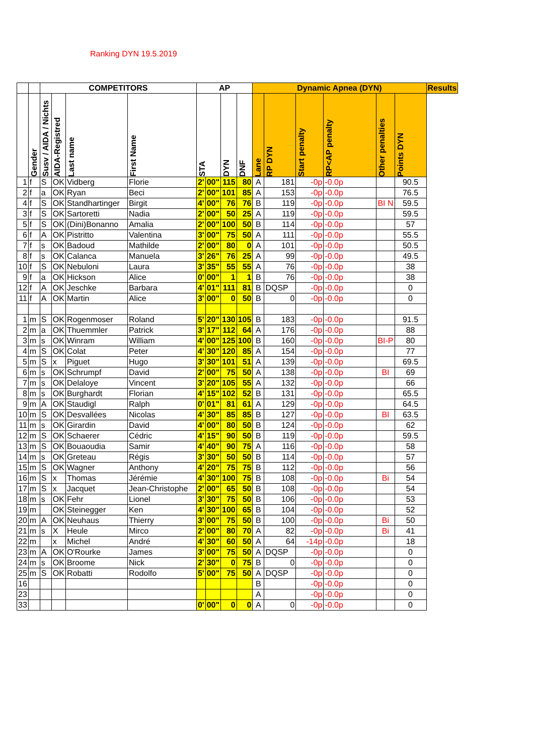Ranking DYN 19.5.2019
| | | COMPETITORS | | | | AP | | | | Dynamic Apnea (DYN) | | | | | | Results |
| --- | --- | --- | --- | --- | --- | --- | --- | --- | --- | --- | --- | --- | --- | --- | --- | --- |
| | Gender | Susv / AIDA / Nichts | AIDA-Registred | Last name | First Name | STA | | DYN | DNF | Lane | RP DYN | Start penalty | RP<AP penalty | Other penalties | Points DYN | |
| 1 | f | S | OK | Vidberg | Florie | 2' | 00" | 115 | 80 | A | 181 | -0p | -0.0p | | 90.5 | |
| 2 | f | a | OK | Ryan | Beci | 2' | 00" | 101 | 85 | A | 153 | -0p | -0.0p | | 76.5 | |
| 4 | f | S | OK | Standhartinger | Birgit | 4' | 00" | 76 | 76 | B | 119 | -0p | -0.0p | BI N | 59.5 | |
| 3 | f | S | OK | Sartoretti | Nadia | 2' | 00" | 50 | 25 | A | 119 | -0p | -0.0p | | 59.5 | |
| 5 | f | S | OK | (Dini)Bonanno | Amalia | 2' | 00" | 100 | 50 | B | 114 | -0p | -0.0p | | 57 | |
| 6 | f | A | OK | Pistritto | Valentina | 3' | 00" | 75 | 50 | A | 111 | -0p | -0.0p | | 55.5 | |
| 7 | f | s | OK | Badoud | Mathilde | 2' | 00" | 80 | 0 | A | 101 | -0p | -0.0p | | 50.5 | |
| 8 | f | s | OK | Calanca | Manuela | 3' | 26" | 76 | 25 | A | 99 | -0p | -0.0p | | 49.5 | |
| 10 | f | S | OK | Nebuloni | Laura | 3' | 35" | 55 | 55 | A | 76 | -0p | -0.0p | | 38 | |
| 9 | f | a | OK | Hickson | Alice | 0' | 00" | 1 | 1 | B | 76 | -0p | -0.0p | | 38 | |
| 12 | f | A | OK | Jeschke | Barbara | 4' | 01" | 111 | 81 | B | DQSP | -0p | -0.0p | | 0 | |
| 11 | f | A | OK | Martin | Alice | 3' | 00" | 0 | 50 | B | 0 | -0p | -0.0p | | 0 | |
| 1 | m | S | OK | Rogenmoser | Roland | 5' | 20" | 130 | 105 | B | 183 | -0p | -0.0p | | 91.5 | |
| 2 | m | a | OK | Thuemmler | Patrick | 3' | 17" | 112 | 64 | A | 176 | -0p | -0.0p | | 88 | |
| 3 | m | s | OK | Winram | William | 4' | 00" | 125 | 100 | B | 160 | -0p | -0.0p | BI-P | 80 | |
| 4 | m | S | OK | Colat | Peter | 4' | 30" | 120 | 85 | A | 154 | -0p | -0.0p | | 77 | |
| 5 | m | S | x | Piguet | Hugo | 3' | 30" | 101 | 51 | A | 139 | -0p | -0.0p | | 69.5 | |
| 6 | m | s | OK | Schrumpf | David | 2' | 00" | 75 | 50 | A | 138 | -0p | -0.0p | BI | 69 | |
| 7 | m | s | OK | Delaloye | Vincent | 3' | 20" | 105 | 55 | A | 132 | -0p | -0.0p | | 66 | |
| 8 | m | s | OK | Burghardt | Florian | 4' | 15" | 102 | 52 | B | 131 | -0p | -0.0p | | 65.5 | |
| 9 | m | A | OK | Staudigl | Ralph | 0' | 01" | 81 | 61 | A | 129 | -0p | -0.0p | | 64.5 | |
| 10 | m | S | OK | Desvallées | Nicolas | 4' | 30" | 85 | 85 | B | 127 | -0p | -0.0p | BI | 63.5 | |
| 11 | m | s | OK | Girardin | David | 4' | 00" | 80 | 50 | B | 124 | -0p | -0.0p | | 62 | |
| 12 | m | S | OK | Schaerer | Cédric | 4' | 15" | 90 | 50 | B | 119 | -0p | -0.0p | | 59.5 | |
| 13 | m | S | OK | Bouaoudia | Samir | 4' | 40" | 90 | 75 | A | 116 | -0p | -0.0p | | 58 | |
| 14 | m | s | OK | Greteau | Régis | 3' | 30" | 50 | 50 | B | 114 | -0p | -0.0p | | 57 | |
| 15 | m | S | OK | Wagner | Anthony | 4' | 20" | 75 | 75 | B | 112 | -0p | -0.0p | | 56 | |
| 16 | m | S | x | Thomas | Jérémie | 4' | 30" | 100 | 75 | B | 108 | -0p | -0.0p | Bi | 54 | |
| 17 | m | S | x | Jacquet | Jean-Christophe | 2' | 00" | 65 | 50 | B | 108 | -0p | -0.0p | | 54 | |
| 18 | m | s | OK | Fehr | Lionel | 3' | 30" | 75 | 50 | B | 106 | -0p | -0.0p | | 53 | |
| 19 | m | | OK | Steinegger | Ken | 4' | 30" | 100 | 65 | B | 104 | -0p | -0.0p | | 52 | |
| 20 | m | A | OK | Neuhaus | Thierry | 3' | 00" | 75 | 50 | B | 100 | -0p | -0.0p | Bi | 50 | |
| 21 | m | s | X | Heule | Mirco | 2' | 00" | 80 | 70 | A | 82 | -0p | -0.0p | Bi | 41 | |
| 22 | m | | x | Michel | André | 4' | 30" | 60 | 50 | A | 64 | -14p | -0.0p | | 18 | |
| 23 | m | A | OK | O'Rourke | James | 3' | 00" | 75 | 50 | A | DQSP | -0p | -0.0p | | 0 | |
| 24 | m | s | OK | Broome | Nick | 2' | 30" | 0 | 75 | B | 0 | -0p | -0.0p | | 0 | |
| 25 | m | S | OK | Robatti | Rodolfo | 5' | 00" | 75 | 50 | A | DQSP | -0p | -0.0p | | 0 | |
| 16 | | | | | | | | | | B | | -0p | -0.0p | | 0 | |
| 23 | | | | | | | | | | A | | -0p | -0.0p | | 0 | |
| 33 | | | | | | 0' | 00" | 0 | 0 | A | 0 | -0p | -0.0p | | 0 | |